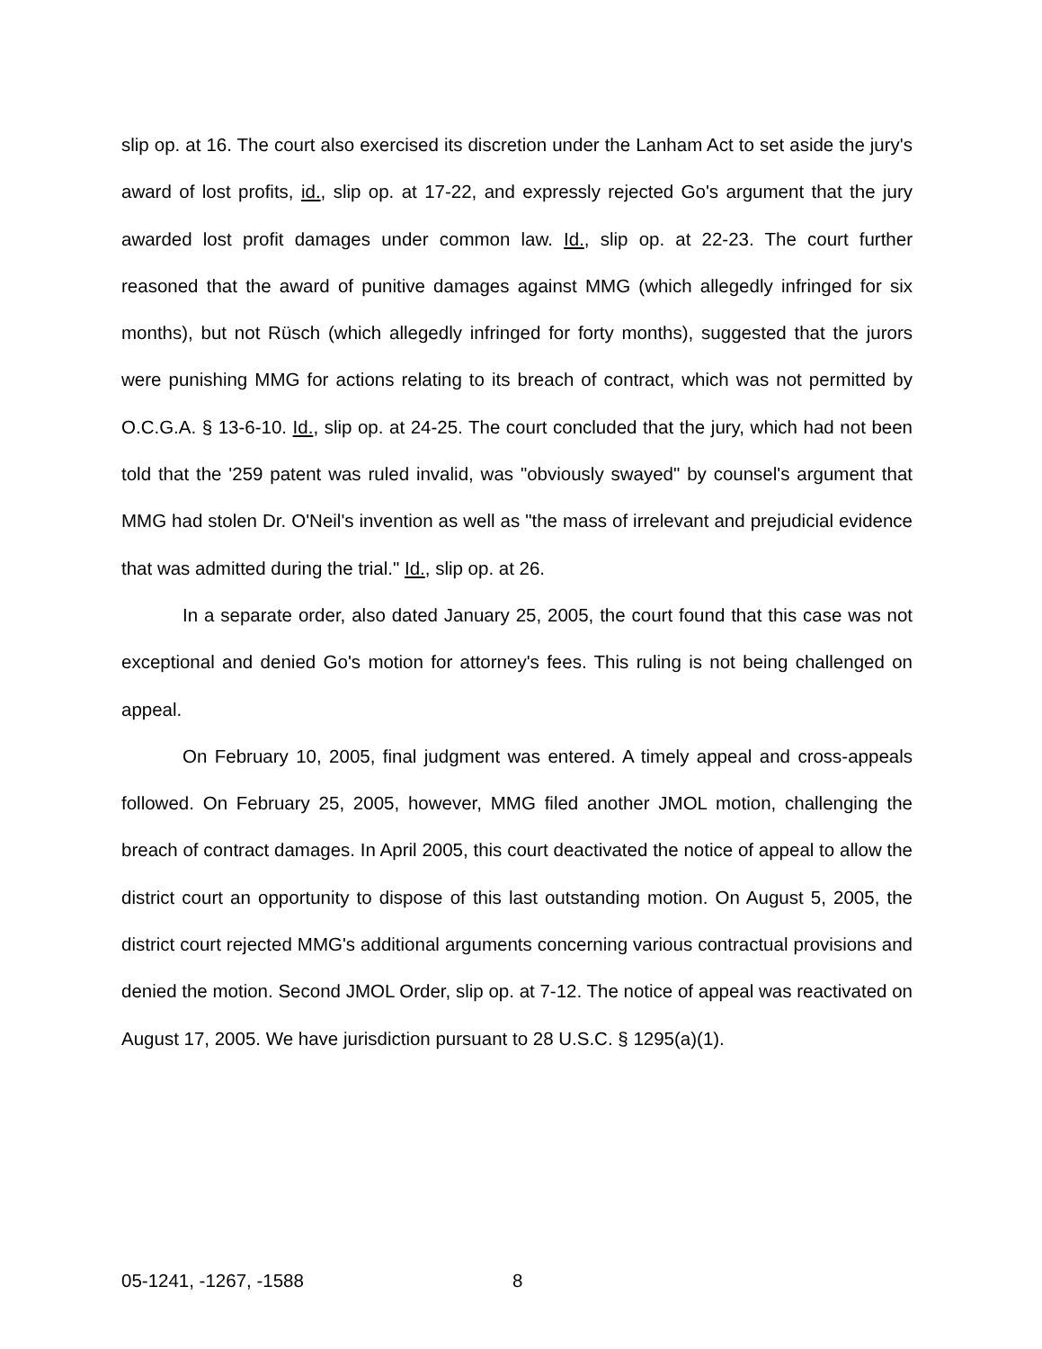slip op. at 16. The court also exercised its discretion under the Lanham Act to set aside the jury's award of lost profits, id., slip op. at 17-22, and expressly rejected Go's argument that the jury awarded lost profit damages under common law. Id., slip op. at 22-23. The court further reasoned that the award of punitive damages against MMG (which allegedly infringed for six months), but not Rüsch (which allegedly infringed for forty months), suggested that the jurors were punishing MMG for actions relating to its breach of contract, which was not permitted by O.C.G.A. § 13-6-10. Id., slip op. at 24-25. The court concluded that the jury, which had not been told that the '259 patent was ruled invalid, was "obviously swayed" by counsel's argument that MMG had stolen Dr. O'Neil's invention as well as "the mass of irrelevant and prejudicial evidence that was admitted during the trial." Id., slip op. at 26.
In a separate order, also dated January 25, 2005, the court found that this case was not exceptional and denied Go's motion for attorney's fees. This ruling is not being challenged on appeal.
On February 10, 2005, final judgment was entered. A timely appeal and cross-appeals followed. On February 25, 2005, however, MMG filed another JMOL motion, challenging the breach of contract damages. In April 2005, this court deactivated the notice of appeal to allow the district court an opportunity to dispose of this last outstanding motion. On August 5, 2005, the district court rejected MMG's additional arguments concerning various contractual provisions and denied the motion. Second JMOL Order, slip op. at 7-12. The notice of appeal was reactivated on August 17, 2005. We have jurisdiction pursuant to 28 U.S.C. § 1295(a)(1).
05-1241, -1267, -1588 8